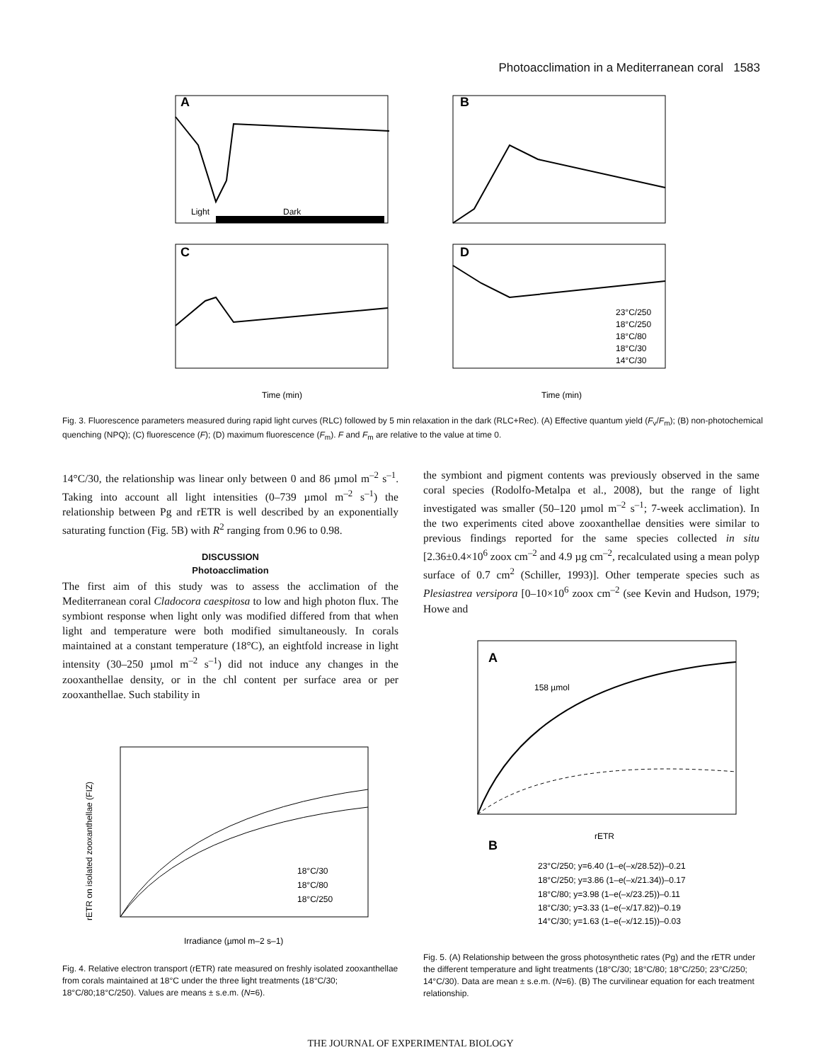Photoacclimation in a Mediterranean coral 1583
A
Light
Dark
B
C
D
23°C/250
18°C/250
18°C/80
18°C/30
14°C/30
Time (min)
Time (min)
Fig. 3. Fluorescence parameters measured during rapid light curves (RLC) followed by 5 min relaxation in the dark (RLC+Rec). (A) Effective quantum yield (F<sub>v</sub>/F<sub>m</sub>); (B) non-photochemical quenching (NPQ); (C) fluorescence (F); (D) maximum fluorescence (F<sub>m</sub>). F and F<sub>m</sub> are relative to the value at time 0.
14°C/30, the relationship was linear only between 0 and 86 µmol m<sup>–2</sup> s<sup>–1</sup>. Taking into account all light intensities (0–739 µmol m<sup>–2</sup> s<sup>–1</sup>) the relationship between Pg and rETR is well described by an exponentially saturating function (Fig. 5B) with R<sup>2</sup> ranging from 0.96 to 0.98.
DISCUSSION
Photoacclimation
The first aim of this study was to assess the acclimation of the Mediterranean coral Cladocora caespitosa to low and high photon flux. The symbiont response when light only was modified differed from that when light and temperature were both modified simultaneously. In corals maintained at a constant temperature (18°C), an eightfold increase in light intensity (30–250 µmol m<sup>–2</sup> s<sup>–1</sup>) did not induce any changes in the zooxanthellae density, or in the chl content per surface area or per zooxanthellae. Such stability in
the symbiont and pigment contents was previously observed in the same coral species (Rodolfo-Metalpa et al., 2008), but the range of light investigated was smaller (50–120 µmol m<sup>–2</sup> s<sup>–1</sup>; 7-week acclimation). In the two experiments cited above zooxanthellae densities were similar to previous findings reported for the same species collected in situ [2.36±0.4×10<sup>6</sup> zoox cm<sup>–2</sup> and 4.9 µg cm<sup>–2</sup>, recalculated using a mean polyp surface of 0.7 cm<sup>2</sup> (Schiller, 1993)]. Other temperate species such as Plesiastrea versipora [0–10×10<sup>6</sup> zoox cm<sup>–2</sup> (see Kevin and Hudson, 1979; Howe and
18°C/30
18°C/80
18°C/250
Irradiance (µmol m–2 s–1)
rETR on isolated zooxanthellae (FIZ)
Fig. 4. Relative electron transport (rETR) rate measured on freshly isolated zooxanthellae from corals maintained at 18°C under the three light treatments (18°C/30; 18°C/80;18°C/250). Values are means ± s.e.m. (N=6).
A
158 µmol
rETR
B
23°C/250; y=6.40 (1–e(–x/28.52))–0.21
18°C/250; y=3.86 (1–e(–x/21.34))–0.17
18°C/80; y=3.98 (1–e(–x/23.25))–0.11
18°C/30; y=3.33 (1–e(–x/17.82))–0.19
14°C/30; y=1.63 (1–e(–x/12.15))–0.03
Fig. 5. (A) Relationship between the gross photosynthetic rates (Pg) and the rETR under the different temperature and light treatments (18°C/30; 18°C/80; 18°C/250; 23°C/250; 14°C/30). Data are mean ± s.e.m. (N=6). (B) The curvilinear equation for each treatment relationship.
THE JOURNAL OF EXPERIMENTAL BIOLOGY